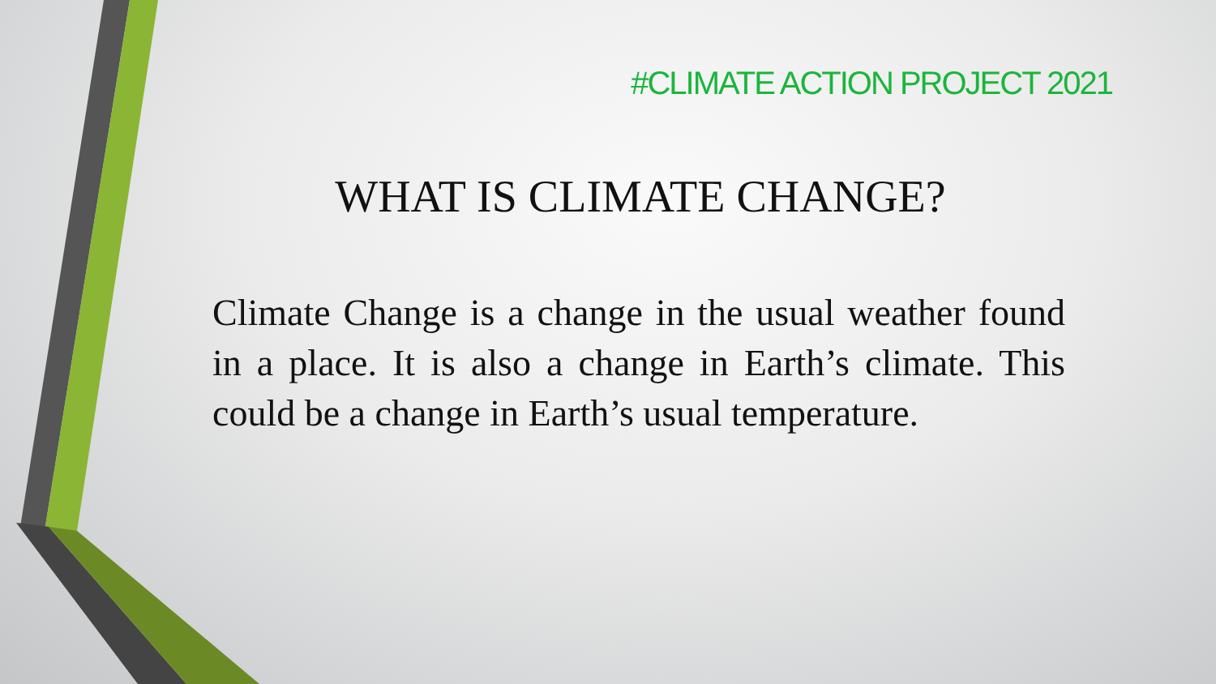#CLIMATE ACTION PROJECT 2021
WHAT IS CLIMATE CHANGE?
Climate Change is a change in the usual weather found in a place. It is also a change in Earth’s climate. This could be a change in Earth’s usual temperature.